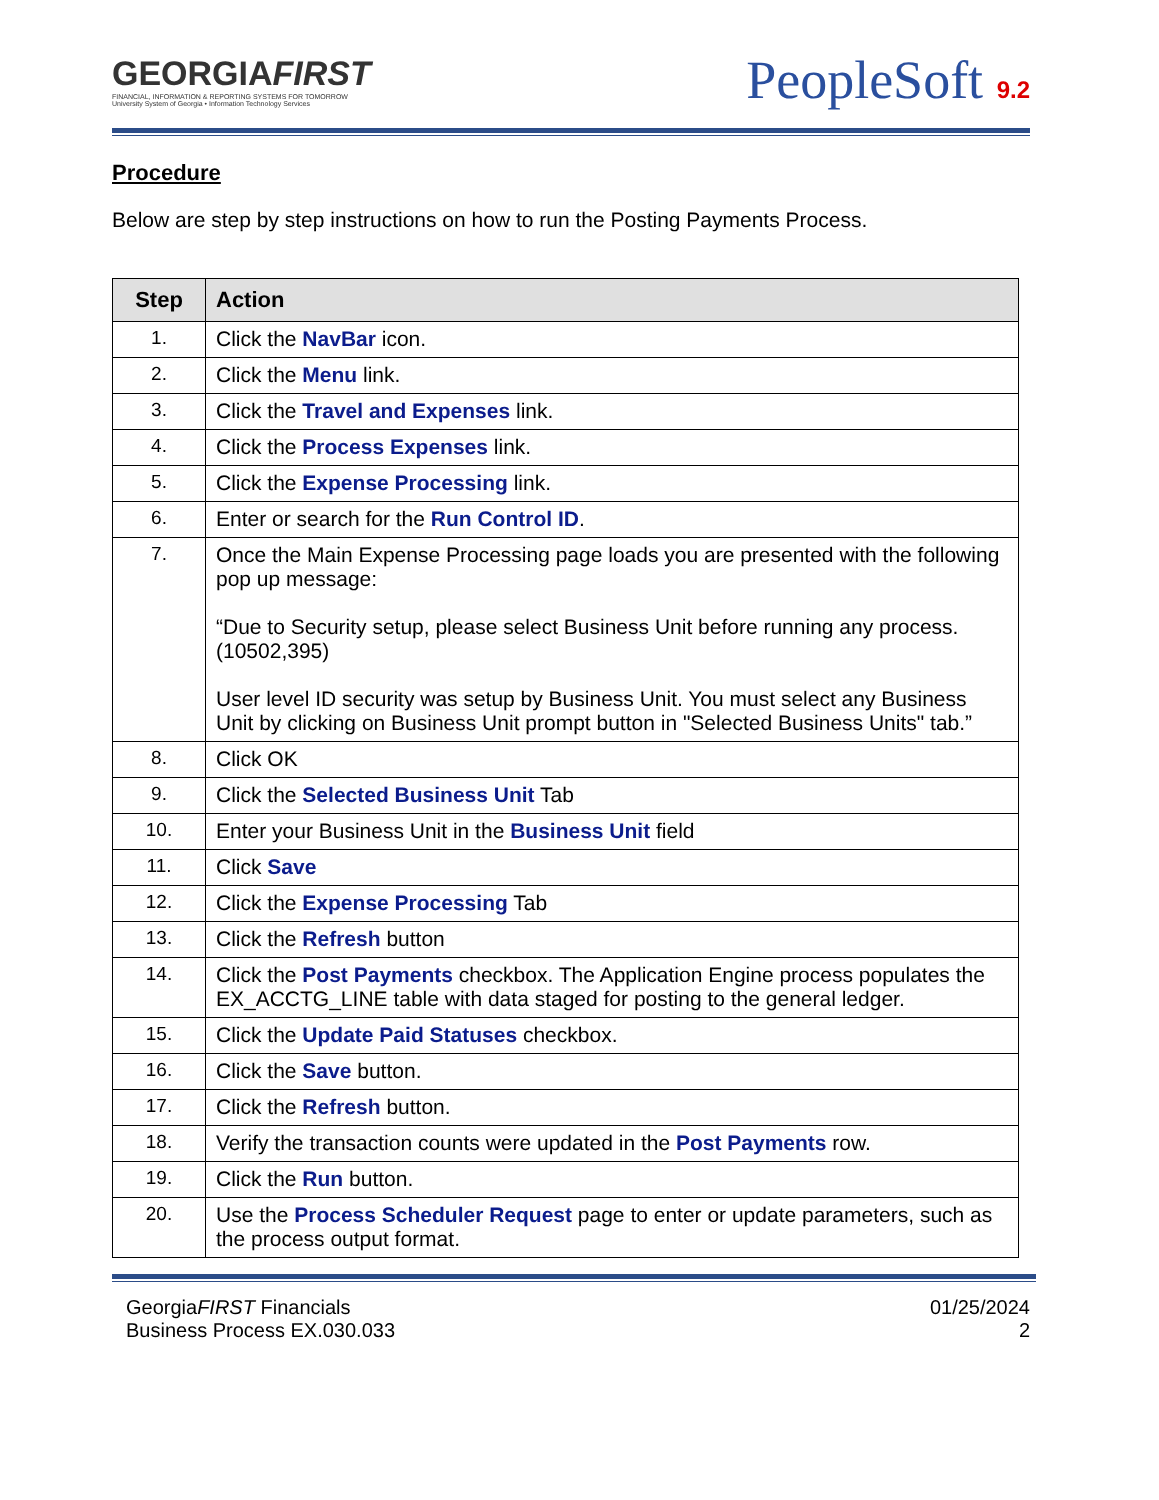GEORGIAFIRST
FINANCIAL, INFORMATION & REPORTING SYSTEMS FOR TOMORROW
University System of Georgia • Information Technology Services
PeopleSoft 9.2
Procedure
Below are step by step instructions on how to run the Posting Payments Process.
| Step | Action |
| --- | --- |
| 1. | Click the NavBar icon. |
| 2. | Click the Menu link. |
| 3. | Click the Travel and Expenses link. |
| 4. | Click the Process Expenses link. |
| 5. | Click the Expense Processing link. |
| 6. | Enter or search for the Run Control ID . |
| 7. | Once the Main Expense Processing page loads you are presented with the following pop up message: “Due to Security setup, please select Business Unit before running any process. (10502,395) User level ID security was setup by Business Unit. You must select any Business Unit by clicking on Business Unit prompt button in "Selected Business Units" tab.” |
| 8. | Click OK |
| 9. | Click the Selected Business Unit Tab |
| 10. | Enter your Business Unit in the Business Unit field |
| 11. | Click Save |
| 12. | Click the Expense Processing Tab |
| 13. | Click the Refresh button |
| 14. | Click the Post Payments checkbox. The Application Engine process populates the EX_ACCTG_LINE table with data staged for posting to the general ledger. |
| 15. | Click the Update Paid Statuses checkbox. |
| 16. | Click the Save button. |
| 17. | Click the Refresh button. |
| 18. | Verify the transaction counts were updated in the Post Payments row. |
| 19. | Click the Run button. |
| 20. | Use the Process Scheduler Request page to enter or update parameters, such as the process output format. |
GeorgiaFIRST Financials
Business Process EX.030.033
01/25/2024
2